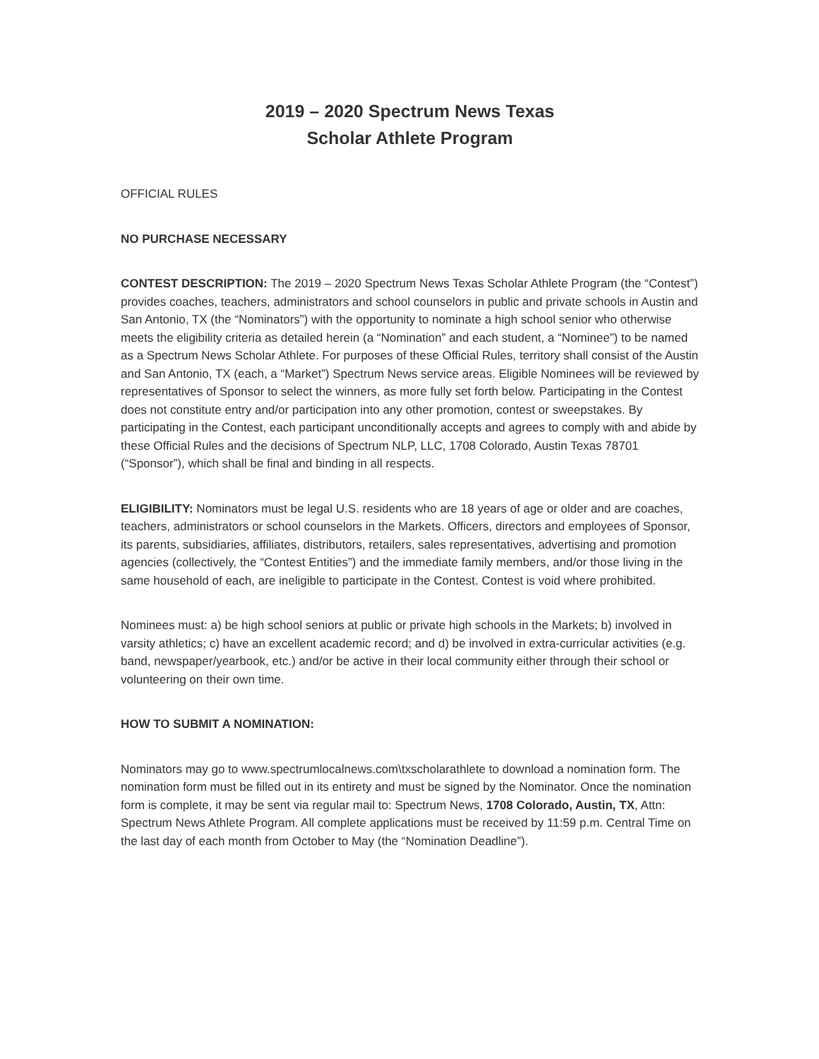2019 – 2020 Spectrum News Texas
Scholar Athlete Program
OFFICIAL RULES
NO PURCHASE NECESSARY
CONTEST DESCRIPTION: The 2019 – 2020 Spectrum News Texas Scholar Athlete Program (the “Contest”) provides coaches, teachers, administrators and school counselors in public and private schools in Austin and San Antonio, TX (the “Nominators”) with the opportunity to nominate a high school senior who otherwise meets the eligibility criteria as detailed herein (a “Nomination” and each student, a “Nominee”) to be named as a Spectrum News Scholar Athlete. For purposes of these Official Rules, territory shall consist of the Austin and San Antonio, TX (each, a “Market”) Spectrum News service areas. Eligible Nominees will be reviewed by representatives of Sponsor to select the winners, as more fully set forth below. Participating in the Contest does not constitute entry and/or participation into any other promotion, contest or sweepstakes. By participating in the Contest, each participant unconditionally accepts and agrees to comply with and abide by these Official Rules and the decisions of Spectrum NLP, LLC, 1708 Colorado, Austin Texas 78701 (“Sponsor”), which shall be final and binding in all respects.
ELIGIBILITY: Nominators must be legal U.S. residents who are 18 years of age or older and are coaches, teachers, administrators or school counselors in the Markets. Officers, directors and employees of Sponsor, its parents, subsidiaries, affiliates, distributors, retailers, sales representatives, advertising and promotion agencies (collectively, the “Contest Entities”) and the immediate family members, and/or those living in the same household of each, are ineligible to participate in the Contest. Contest is void where prohibited.
Nominees must: a) be high school seniors at public or private high schools in the Markets; b) involved in varsity athletics; c) have an excellent academic record; and d) be involved in extra-curricular activities (e.g. band, newspaper/yearbook, etc.) and/or be active in their local community either through their school or volunteering on their own time.
HOW TO SUBMIT A NOMINATION:
Nominators may go to www.spectrumlocalnews.com\txscholarathlete to download a nomination form. The nomination form must be filled out in its entirety and must be signed by the Nominator. Once the nomination form is complete, it may be sent via regular mail to: Spectrum News, 1708 Colorado, Austin, TX, Attn: Spectrum News Athlete Program. All complete applications must be received by 11:59 p.m. Central Time on the last day of each month from October to May (the “Nomination Deadline”).